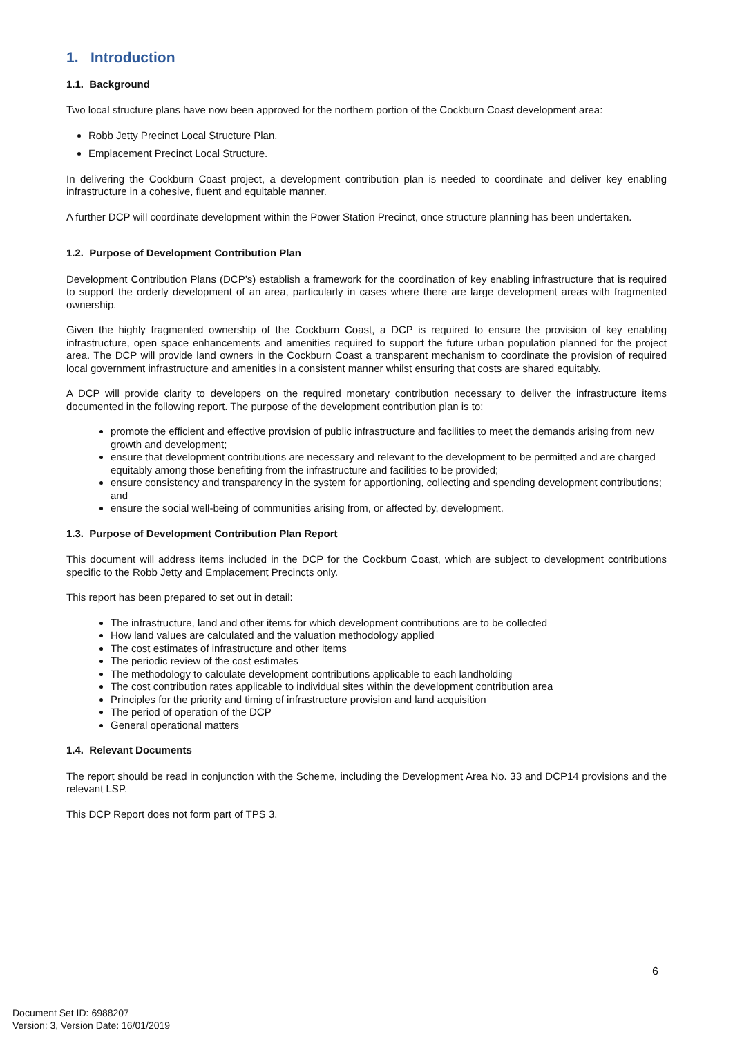1. Introduction
1.1. Background
Two local structure plans have now been approved for the northern portion of the Cockburn Coast development area:
Robb Jetty Precinct Local Structure Plan.
Emplacement Precinct Local Structure.
In delivering the Cockburn Coast project, a development contribution plan is needed to coordinate and deliver key enabling infrastructure in a cohesive, fluent and equitable manner.
A further DCP will coordinate development within the Power Station Precinct, once structure planning has been undertaken.
1.2. Purpose of Development Contribution Plan
Development Contribution Plans (DCP’s) establish a framework for the coordination of key enabling infrastructure that is required to support the orderly development of an area, particularly in cases where there are large development areas with fragmented ownership.
Given the highly fragmented ownership of the Cockburn Coast, a DCP is required to ensure the provision of key enabling infrastructure, open space enhancements and amenities required to support the future urban population planned for the project area. The DCP will provide land owners in the Cockburn Coast a transparent mechanism to coordinate the provision of required local government infrastructure and amenities in a consistent manner whilst ensuring that costs are shared equitably.
A DCP will provide clarity to developers on the required monetary contribution necessary to deliver the infrastructure items documented in the following report. The purpose of the development contribution plan is to:
promote the efficient and effective provision of public infrastructure and facilities to meet the demands arising from new growth and development;
ensure that development contributions are necessary and relevant to the development to be permitted and are charged equitably among those benefiting from the infrastructure and facilities to be provided;
ensure consistency and transparency in the system for apportioning, collecting and spending development contributions; and
ensure the social well-being of communities arising from, or affected by, development.
1.3. Purpose of Development Contribution Plan Report
This document will address items included in the DCP for the Cockburn Coast, which are subject to development contributions specific to the Robb Jetty and Emplacement Precincts only.
This report has been prepared to set out in detail:
The infrastructure, land and other items for which development contributions are to be collected
How land values are calculated and the valuation methodology applied
The cost estimates of infrastructure and other items
The periodic review of the cost estimates
The methodology to calculate development contributions applicable to each landholding
The cost contribution rates applicable to individual sites within the development contribution area
Principles for the priority and timing of infrastructure provision and land acquisition
The period of operation of the DCP
General operational matters
1.4. Relevant Documents
The report should be read in conjunction with the Scheme, including the Development Area No. 33 and DCP14 provisions and the relevant LSP.
This DCP Report does not form part of TPS 3.
6
Document Set ID: 6988207
Version: 3, Version Date: 16/01/2019